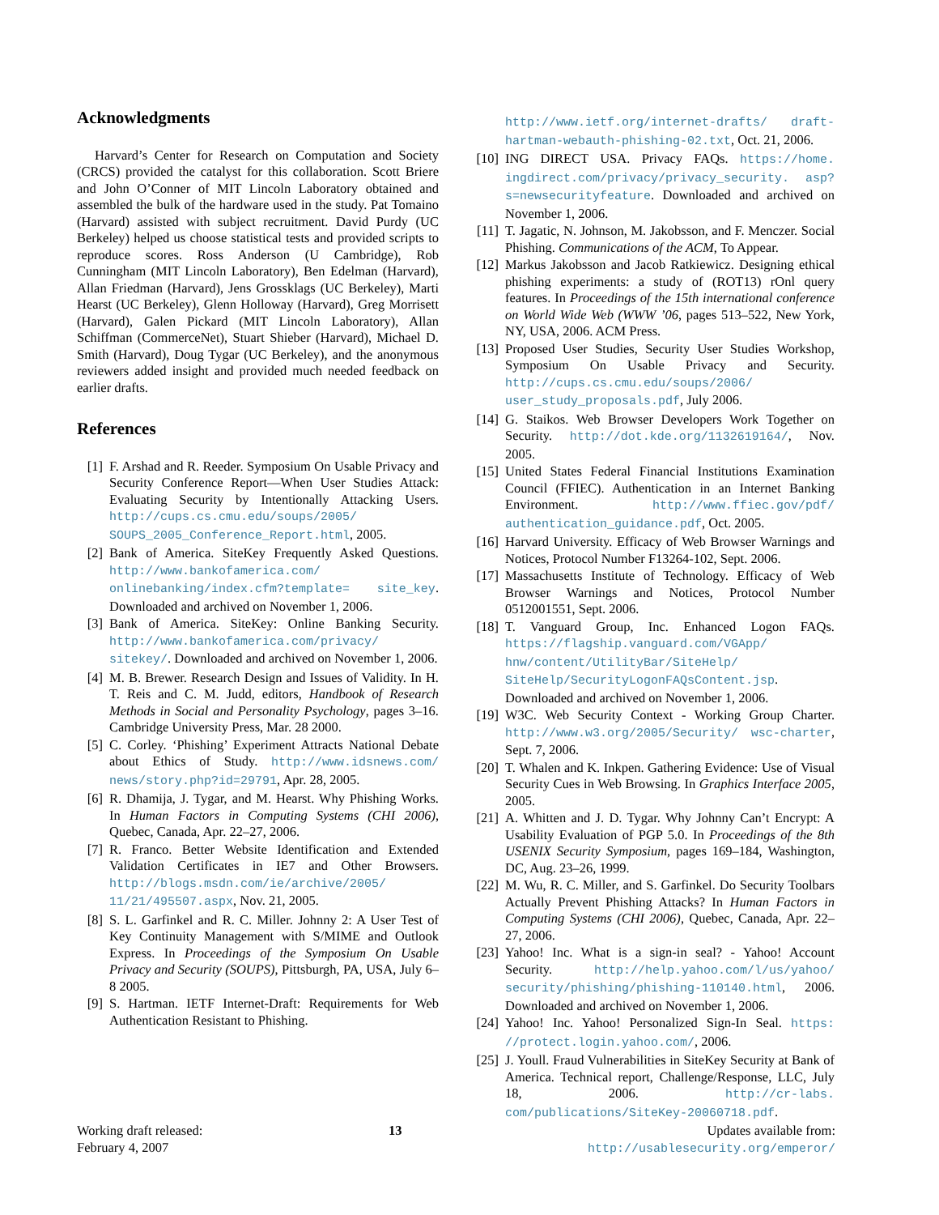Acknowledgments
Harvard’s Center for Research on Computation and Society (CRCS) provided the catalyst for this collaboration. Scott Briere and John O’Conner of MIT Lincoln Laboratory obtained and assembled the bulk of the hardware used in the study. Pat Tomaino (Harvard) assisted with subject recruitment. David Purdy (UC Berkeley) helped us choose statistical tests and provided scripts to reproduce scores. Ross Anderson (U Cambridge), Rob Cunningham (MIT Lincoln Laboratory), Ben Edelman (Harvard), Allan Friedman (Harvard), Jens Grossklags (UC Berkeley), Marti Hearst (UC Berkeley), Glenn Holloway (Harvard), Greg Morrisett (Harvard), Galen Pickard (MIT Lincoln Laboratory), Allan Schiffman (CommerceNet), Stuart Shieber (Harvard), Michael D. Smith (Harvard), Doug Tygar (UC Berkeley), and the anonymous reviewers added insight and provided much needed feedback on earlier drafts.
References
[1] F. Arshad and R. Reeder. Symposium On Usable Privacy and Security Conference Report—When User Studies Attack: Evaluating Security by Intentionally Attacking Users. http://cups.cs.cmu.edu/soups/2005/ SOUPS_2005_Conference_Report.html, 2005.
[2] Bank of America. SiteKey Frequently Asked Questions. http://www.bankofamerica.com/ onlinebanking/index.cfm?template= site_key. Downloaded and archived on November 1, 2006.
[3] Bank of America. SiteKey: Online Banking Security. http://www.bankofamerica.com/privacy/ sitekey/. Downloaded and archived on November 1, 2006.
[4] M. B. Brewer. Research Design and Issues of Validity. In H. T. Reis and C. M. Judd, editors, Handbook of Research Methods in Social and Personality Psychology, pages 3–16. Cambridge University Press, Mar. 28 2000.
[5] C. Corley. ‘Phishing’ Experiment Attracts National Debate about Ethics of Study. http://www.idsnews.com/ news/story.php?id=29791, Apr. 28, 2005.
[6] R. Dhamija, J. Tygar, and M. Hearst. Why Phishing Works. In Human Factors in Computing Systems (CHI 2006), Quebec, Canada, Apr. 22–27, 2006.
[7] R. Franco. Better Website Identification and Extended Validation Certificates in IE7 and Other Browsers. http://blogs.msdn.com/ie/archive/2005/ 11/21/495507.aspx, Nov. 21, 2005.
[8] S. L. Garfinkel and R. C. Miller. Johnny 2: A User Test of Key Continuity Management with S/MIME and Outlook Express. In Proceedings of the Symposium On Usable Privacy and Security (SOUPS), Pittsburgh, PA, USA, July 6–8 2005.
[9] S. Hartman. IETF Internet-Draft: Requirements for Web Authentication Resistant to Phishing.
http://www.ietf.org/internet-drafts/ draft-hartman-webauth-phishing-02.txt, Oct. 21, 2006.
[10] ING DIRECT USA. Privacy FAQs. https://home. ingdirect.com/privacy/privacy_security. asp?s=newsecurityfeature. Downloaded and archived on November 1, 2006.
[11] T. Jagatic, N. Johnson, M. Jakobsson, and F. Menczer. Social Phishing. Communications of the ACM, To Appear.
[12] Markus Jakobsson and Jacob Ratkiewicz. Designing ethical phishing experiments: a study of (ROT13) rOnl query features. In Proceedings of the 15th international conference on World Wide Web (WWW ’06, pages 513–522, New York, NY, USA, 2006. ACM Press.
[13] Proposed User Studies, Security User Studies Workshop, Symposium On Usable Privacy and Security. http://cups.cs.cmu.edu/soups/2006/ user_study_proposals.pdf, July 2006.
[14] G. Staikos. Web Browser Developers Work Together on Security. http://dot.kde.org/1132619164/, Nov. 2005.
[15] United States Federal Financial Institutions Examination Council (FFIEC). Authentication in an Internet Banking Environment. http://www.ffiec.gov/pdf/ authentication_guidance.pdf, Oct. 2005.
[16] Harvard University. Efficacy of Web Browser Warnings and Notices, Protocol Number F13264-102, Sept. 2006.
[17] Massachusetts Institute of Technology. Efficacy of Web Browser Warnings and Notices, Protocol Number 0512001551, Sept. 2006.
[18] T. Vanguard Group, Inc. Enhanced Logon FAQs. https://flagship.vanguard.com/VGApp/ hnw/content/UtilityBar/SiteHelp/ SiteHelp/SecurityLogonFAQsContent.jsp. Downloaded and archived on November 1, 2006.
[19] W3C. Web Security Context - Working Group Charter. http://www.w3.org/2005/Security/ wsc-charter, Sept. 7, 2006.
[20] T. Whalen and K. Inkpen. Gathering Evidence: Use of Visual Security Cues in Web Browsing. In Graphics Interface 2005, 2005.
[21] A. Whitten and J. D. Tygar. Why Johnny Can’t Encrypt: A Usability Evaluation of PGP 5.0. In Proceedings of the 8th USENIX Security Symposium, pages 169–184, Washington, DC, Aug. 23–26, 1999.
[22] M. Wu, R. C. Miller, and S. Garfinkel. Do Security Toolbars Actually Prevent Phishing Attacks? In Human Factors in Computing Systems (CHI 2006), Quebec, Canada, Apr. 22–27, 2006.
[23] Yahoo! Inc. What is a sign-in seal? - Yahoo! Account Security. http://help.yahoo.com/l/us/yahoo/ security/phishing/phishing-110140.html, 2006. Downloaded and archived on November 1, 2006.
[24] Yahoo! Inc. Yahoo! Personalized Sign-In Seal. https: //protect.login.yahoo.com/, 2006.
[25] J. Youll. Fraud Vulnerabilities in SiteKey Security at Bank of America. Technical report, Challenge/Response, LLC, July 18, 2006. http://cr-labs. com/publications/SiteKey-20060718.pdf.
Working draft released:
February 4, 2007
13 Updates available from:
http://usablesecurity.org/emperor/